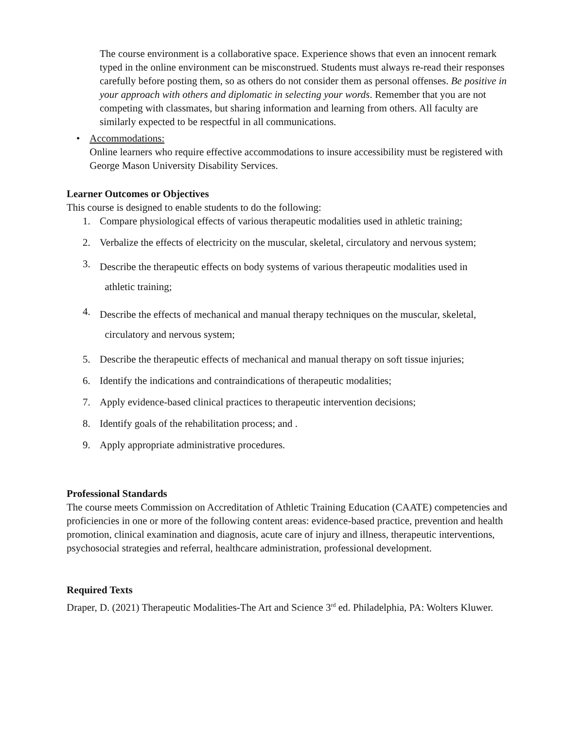The course environment is a collaborative space. Experience shows that even an innocent remark typed in the online environment can be misconstrued. Students must always re-read their responses carefully before posting them, so as others do not consider them as personal offenses. Be positive in your approach with others and diplomatic in selecting your words. Remember that you are not competing with classmates, but sharing information and learning from others. All faculty are similarly expected to be respectful in all communications.
• Accommodations:
Online learners who require effective accommodations to insure accessibility must be registered with George Mason University Disability Services.
Learner Outcomes or Objectives
This course is designed to enable students to do the following:
1. Compare physiological effects of various therapeutic modalities used in athletic training;
2. Verbalize the effects of electricity on the muscular, skeletal, circulatory and nervous system;
3. Describe the therapeutic effects on body systems of various therapeutic modalities used in
athletic training;
4. Describe the effects of mechanical and manual therapy techniques on the muscular, skeletal,
circulatory and nervous system;
5. Describe the therapeutic effects of mechanical and manual therapy on soft tissue injuries;
6. Identify the indications and contraindications of therapeutic modalities;
7. Apply evidence-based clinical practices to therapeutic intervention decisions;
8. Identify goals of the rehabilitation process; and .
9. Apply appropriate administrative procedures.
Professional Standards
The course meets Commission on Accreditation of Athletic Training Education (CAATE) competencies and proficiencies in one or more of the following content areas: evidence-based practice, prevention and health promotion, clinical examination and diagnosis, acute care of injury and illness, therapeutic interventions, psychosocial strategies and referral, healthcare administration, professional development.
Required Texts
Draper, D. (2021) Therapeutic Modalities-The Art and Science 3<sup>rd</sup> ed. Philadelphia, PA: Wolters Kluwer.